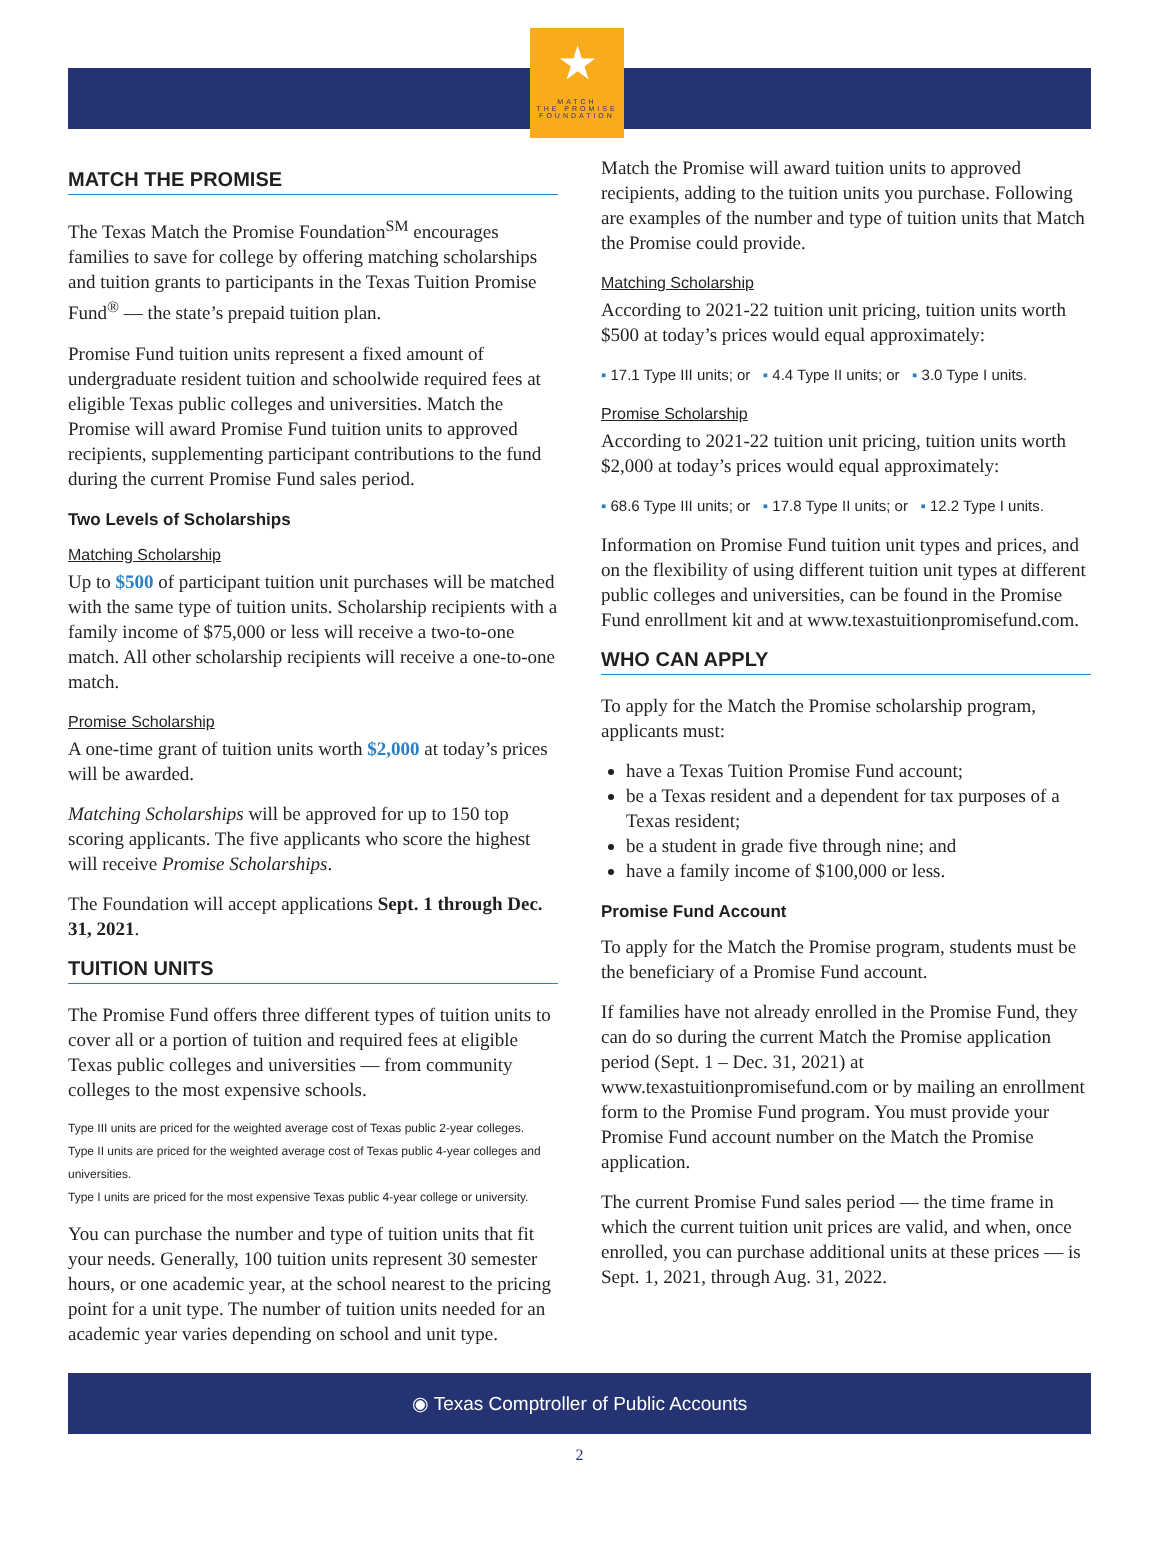★
MATCH
THE PROMISE
FOUNDATION
MATCH THE PROMISE
The Texas Match the Promise Foundation<sup>SM</sup> encourages families to save for college by offering matching scholarships and tuition grants to participants in the Texas Tuition Promise Fund<sup>®</sup> — the state’s prepaid tuition plan.
Promise Fund tuition units represent a fixed amount of undergraduate resident tuition and schoolwide required fees at eligible Texas public colleges and universities. Match the Promise will award Promise Fund tuition units to approved recipients, supplementing participant contributions to the fund during the current Promise Fund sales period.
Two Levels of Scholarships
Matching Scholarship
Up to $500 of participant tuition unit purchases will be matched with the same type of tuition units. Scholarship recipients with a family income of $75,000 or less will receive a two-to-one match. All other scholarship recipients will receive a one-to-one match.
Promise Scholarship
A one-time grant of tuition units worth $2,000 at today’s prices will be awarded.
Matching Scholarships will be approved for up to 150 top scoring applicants. The five applicants who score the highest will receive Promise Scholarships.
The Foundation will accept applications Sept. 1 through Dec. 31, 2021.
TUITION UNITS
The Promise Fund offers three different types of tuition units to cover all or a portion of tuition and required fees at eligible Texas public colleges and universities — from community colleges to the most expensive schools.
Type III units are priced for the weighted average cost of Texas public 2-year colleges.
Type II units are priced for the weighted average cost of Texas public 4-year colleges and universities.
Type I units are priced for the most expensive Texas public 4-year college or university.
You can purchase the number and type of tuition units that fit your needs. Generally, 100 tuition units represent 30 semester hours, or one academic year, at the school nearest to the pricing point for a unit type. The number of tuition units needed for an academic year varies depending on school and unit type.
Match the Promise will award tuition units to approved recipients, adding to the tuition units you purchase. Following are examples of the number and type of tuition units that Match the Promise could provide.
Matching Scholarship
According to 2021-22 tuition unit pricing, tuition units worth $500 at today’s prices would equal approximately:
▪ 17.1 Type III units; or ▪ 4.4 Type II units; or ▪ 3.0 Type I units.
Promise Scholarship
According to 2021-22 tuition unit pricing, tuition units worth $2,000 at today’s prices would equal approximately:
▪ 68.6 Type III units; or ▪ 17.8 Type II units; or ▪ 12.2 Type I units.
Information on Promise Fund tuition unit types and prices, and on the flexibility of using different tuition unit types at different public colleges and universities, can be found in the Promise Fund enrollment kit and at www.texastuitionpromisefund.com.
WHO CAN APPLY
To apply for the Match the Promise scholarship program, applicants must:
have a Texas Tuition Promise Fund account;
be a Texas resident and a dependent for tax purposes of a Texas resident;
be a student in grade five through nine; and
have a family income of $100,000 or less.
Promise Fund Account
To apply for the Match the Promise program, students must be the beneficiary of a Promise Fund account.
If families have not already enrolled in the Promise Fund, they can do so during the current Match the Promise application period (Sept. 1 – Dec. 31, 2021) at www.texastuitionpromisefund.com or by mailing an enrollment form to the Promise Fund program. You must provide your Promise Fund account number on the Match the Promise application.
The current Promise Fund sales period — the time frame in which the current tuition unit prices are valid, and when, once enrolled, you can purchase additional units at these prices — is Sept. 1, 2021, through Aug. 31, 2022.
◉ Texas Comptroller of Public Accounts
2